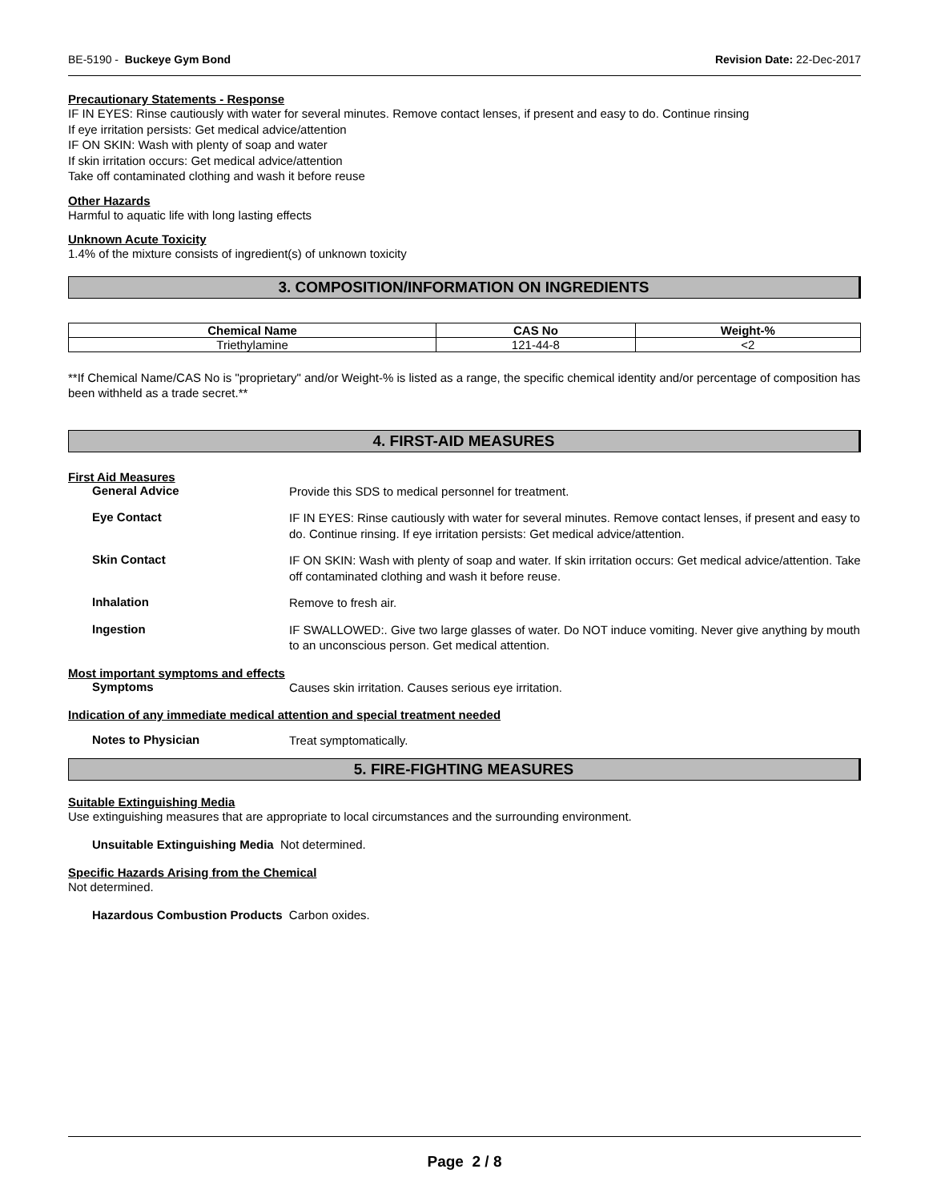BE-5190 - Buckeye Gym Bond Revision Date: 22-Dec-2017
Precautionary Statements - Response
IF IN EYES: Rinse cautiously with water for several minutes. Remove contact lenses, if present and easy to do. Continue rinsing
If eye irritation persists: Get medical advice/attention
IF ON SKIN: Wash with plenty of soap and water
If skin irritation occurs: Get medical advice/attention
Take off contaminated clothing and wash it before reuse
Other Hazards
Harmful to aquatic life with long lasting effects
Unknown Acute Toxicity
1.4% of the mixture consists of ingredient(s) of unknown toxicity
3. COMPOSITION/INFORMATION ON INGREDIENTS
| Chemical Name | CAS No | Weight-% |
| --- | --- | --- |
| Triethylamine | 121-44-8 | <2 |
**If Chemical Name/CAS No is "proprietary" and/or Weight-% is listed as a range, the specific chemical identity and/or percentage of composition has been withheld as a trade secret.**
4. FIRST-AID MEASURES
First Aid Measures
General Advice
Provide this SDS to medical personnel for treatment.
Eye Contact
IF IN EYES: Rinse cautiously with water for several minutes. Remove contact lenses, if present and easy to do. Continue rinsing. If eye irritation persists: Get medical advice/attention.
Skin Contact
IF ON SKIN: Wash with plenty of soap and water. If skin irritation occurs: Get medical advice/attention. Take off contaminated clothing and wash it before reuse.
Inhalation
Remove to fresh air.
Ingestion
IF SWALLOWED:. Give two large glasses of water. Do NOT induce vomiting. Never give anything by mouth to an unconscious person. Get medical attention.
Most important symptoms and effects
Symptoms
Causes skin irritation. Causes serious eye irritation.
Indication of any immediate medical attention and special treatment needed
Notes to Physician
Treat symptomatically.
5. FIRE-FIGHTING MEASURES
Suitable Extinguishing Media
Use extinguishing measures that are appropriate to local circumstances and the surrounding environment.
Unsuitable Extinguishing Media Not determined.
Specific Hazards Arising from the Chemical
Not determined.
Hazardous Combustion Products Carbon oxides.
Page 2 / 8